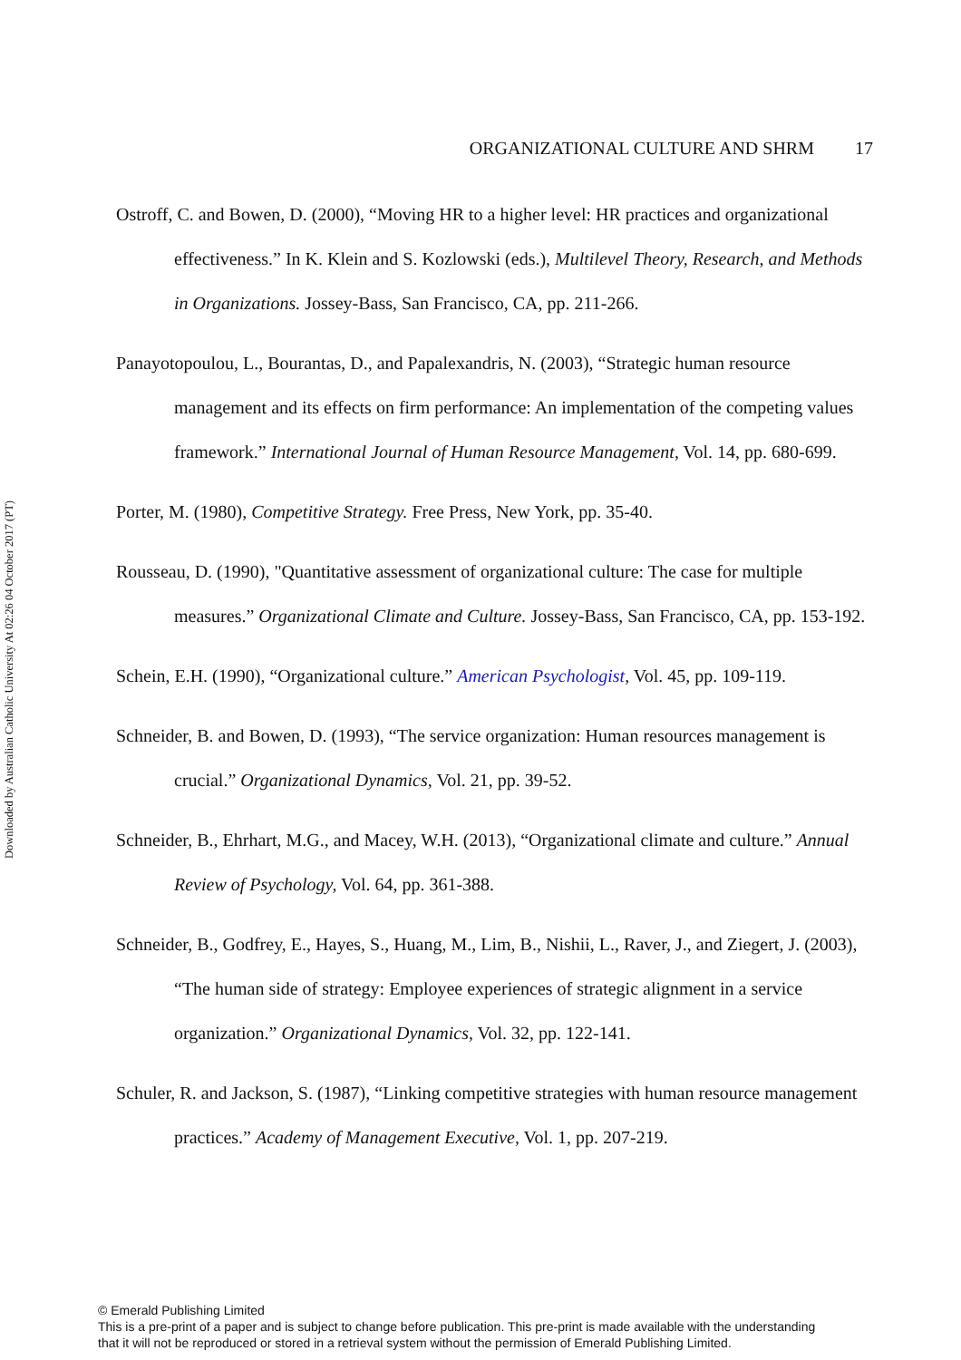Downloaded by Australian Catholic University At 02:26 04 October 2017 (PT)
ORGANIZATIONAL CULTURE AND SHRM 17
Ostroff, C. and Bowen, D. (2000), “Moving HR to a higher level: HR practices and organizational effectiveness.” In K. Klein and S. Kozlowski (eds.), Multilevel Theory, Research, and Methods in Organizations. Jossey-Bass, San Francisco, CA, pp. 211-266.
Panayotopoulou, L., Bourantas, D., and Papalexandris, N. (2003), “Strategic human resource management and its effects on firm performance: An implementation of the competing values framework.” International Journal of Human Resource Management, Vol. 14, pp. 680-699.
Porter, M. (1980), Competitive Strategy. Free Press, New York, pp. 35-40.
Rousseau, D. (1990), "Quantitative assessment of organizational culture: The case for multiple measures.” Organizational Climate and Culture. Jossey-Bass, San Francisco, CA, pp. 153-192.
Schein, E.H. (1990), “Organizational culture.” American Psychologist, Vol. 45, pp. 109-119.
Schneider, B. and Bowen, D. (1993), “The service organization: Human resources management is crucial.” Organizational Dynamics, Vol. 21, pp. 39-52.
Schneider, B., Ehrhart, M.G., and Macey, W.H. (2013), “Organizational climate and culture.” Annual Review of Psychology, Vol. 64, pp. 361-388.
Schneider, B., Godfrey, E., Hayes, S., Huang, M., Lim, B., Nishii, L., Raver, J., and Ziegert, J. (2003), “The human side of strategy: Employee experiences of strategic alignment in a service organization.” Organizational Dynamics, Vol. 32, pp. 122-141.
Schuler, R. and Jackson, S. (1987), “Linking competitive strategies with human resource management practices.” Academy of Management Executive, Vol. 1, pp. 207-219.
© Emerald Publishing Limited
This is a pre-print of a paper and is subject to change before publication. This pre-print is made available with the understanding
that it will not be reproduced or stored in a retrieval system without the permission of Emerald Publishing Limited.